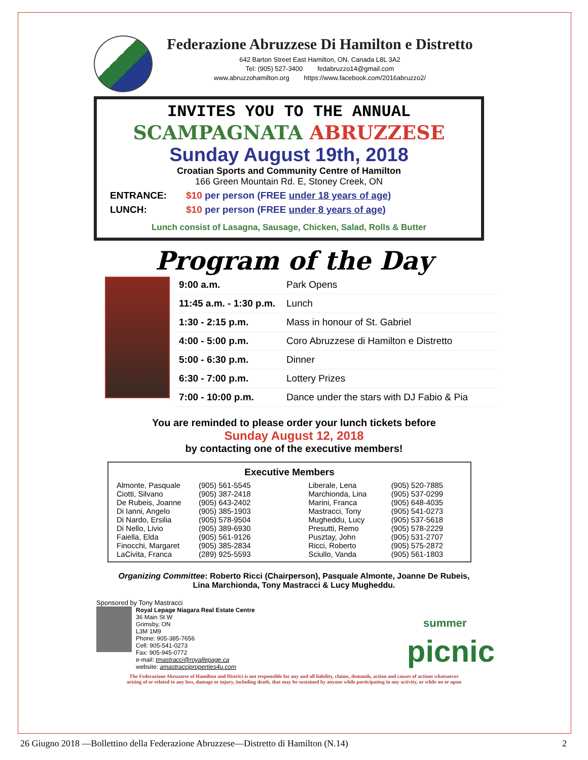Federazione Abruzzese Di Hamilton e Distretto
642 Barton Street East Hamilton, ON. Canada L8L 3A2
Tel: (905) 527-3400 fedabruzzo14@gmail.com
www.abruzzohamilton.org https://www.facebook.com/2016abruzzo2/
INVITES YOU TO THE ANNUAL
SCAMPAGNATA ABRUZZESE
Sunday August 19th, 2018
Croatian Sports and Community Centre of Hamilton
166 Green Mountain Rd. E, Stoney Creek, ON
ENTRANCE: $10 per person (FREE under 18 years of age)
LUNCH: $10 per person (FREE under 8 years of age)
Lunch consist of Lasagna, Sausage, Chicken, Salad, Rolls & Butter
Program of the Day
| 9:00 a.m. | Park Opens |
| 11:45 a.m. - 1:30 p.m. | Lunch |
| 1:30 - 2:15 p.m. | Mass in honour of St. Gabriel |
| 4:00 - 5:00 p.m. | Coro Abruzzese di Hamilton e Distretto |
| 5:00 - 6:30 p.m. | Dinner |
| 6:30 - 7:00 p.m. | Lottery Prizes |
| 7:00 - 10:00 p.m. | Dance under the stars with DJ Fabio & Pia |
You are reminded to please order your lunch tickets before
Sunday August 12, 2018
by contacting one of the executive members!
Executive Members
| Almonte, Pasquale | (905) 561-5545 | Liberale, Lena | (905) 520-7885 |
| Ciotti, Silvano | (905) 387-2418 | Marchionda, Lina | (905) 537-0299 |
| De Rubeis, Joanne | (905) 643-2402 | Marini, Franca | (905) 648-4035 |
| Di Ianni, Angelo | (905) 385-1903 | Mastracci, Tony | (905) 541-0273 |
| Di Nardo, Ersilia | (905) 578-9504 | Mugheddu, Lucy | (905) 537-5618 |
| Di Nello, Livio | (905) 389-6930 | Presutti, Remo | (905) 578-2229 |
| Faiella, Elda | (905) 561-9126 | Pusztay, John | (905) 531-2707 |
| Finocchi, Margaret | (905) 385-2834 | Ricci, Roberto | (905) 575-2872 |
| LaCivita, Franca | (289) 925-5593 | Sciullo, Vanda | (905) 561-1803 |
Organizing Committee: Roberto Ricci (Chairperson), Pasquale Almonte, Joanne De Rubeis,
Lina Marchionda, Tony Mastracci & Lucy Mugheddu.
Sponsored by Tony Mastracci
Royal Lepage Niagara Real Estate Centre
36 Main St W
Grimsby, ON
L3M 1M9
Phone: 905-385-7656
Cell: 905-541-0273
Fax: 905-945-0772
e-mail: tmastracci@royallepage.ca
website: amastracciproperties4u.com
summer
picnic
The Federazione Abruzzese of Hamilton and District is not responsible for any and all liability, claims, demands, action and causes of actions whatsoever
arising of or related to any loss, damage or injury, including death, that may be sustained by anyone while participating in any activity, or while on or upon
26 Giugno 2018 —Bollettino della Federazione Abruzzese—Distretto di Hamilton (N.14) 2